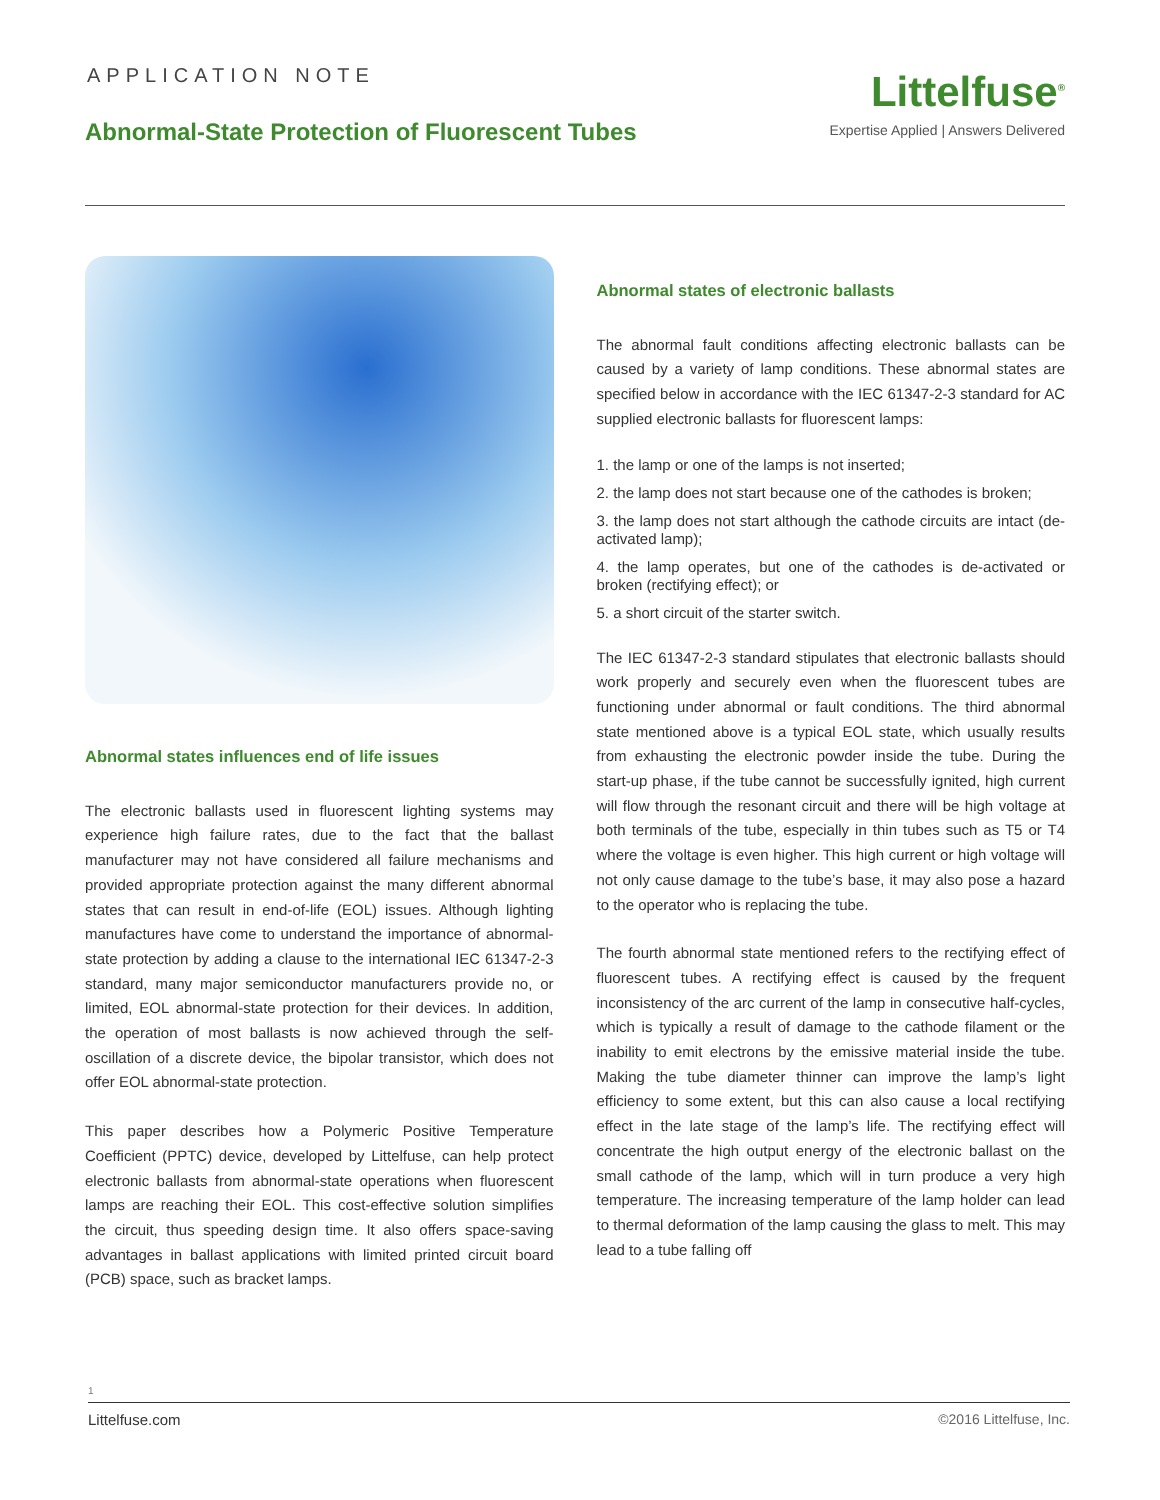APPLICATION NOTE
Abnormal-State Protection of Fluorescent Tubes
Littelfuse<sup>®</sup>
Expertise Applied | Answers Delivered
Abnormal states influences end of life issues
The electronic ballasts used in fluorescent lighting systems may experience high failure rates, due to the fact that the ballast manufacturer may not have considered all failure mechanisms and provided appropriate protection against the many different abnormal states that can result in end-of-life (EOL) issues. Although lighting manufactures have come to understand the importance of abnormal-state protection by adding a clause to the international IEC 61347-2-3 standard, many major semiconductor manufacturers provide no, or limited, EOL abnormal-state protection for their devices. In addition, the operation of most ballasts is now achieved through the self-oscillation of a discrete device, the bipolar transistor, which does not offer EOL abnormal-state protection.
This paper describes how a Polymeric Positive Temperature Coefficient (PPTC) device, developed by Littelfuse, can help protect electronic ballasts from abnormal-state operations when fluorescent lamps are reaching their EOL. This cost-effective solution simplifies the circuit, thus speeding design time. It also offers space-saving advantages in ballast applications with limited printed circuit board (PCB) space, such as bracket lamps.
Abnormal states of electronic ballasts
The abnormal fault conditions affecting electronic ballasts can be caused by a variety of lamp conditions. These abnormal states are specified below in accordance with the IEC 61347-2-3 standard for AC supplied electronic ballasts for fluorescent lamps:
1. the lamp or one of the lamps is not inserted;
2. the lamp does not start because one of the cathodes is broken;
3. the lamp does not start although the cathode circuits are intact (de-activated lamp);
4. the lamp operates, but one of the cathodes is de-activated or broken (rectifying effect); or
5. a short circuit of the starter switch.
The IEC 61347-2-3 standard stipulates that electronic ballasts should work properly and securely even when the fluorescent tubes are functioning under abnormal or fault conditions. The third abnormal state mentioned above is a typical EOL state, which usually results from exhausting the electronic powder inside the tube. During the start-up phase, if the tube cannot be successfully ignited, high current will flow through the resonant circuit and there will be high voltage at both terminals of the tube, especially in thin tubes such as T5 or T4 where the voltage is even higher. This high current or high voltage will not only cause damage to the tube’s base, it may also pose a hazard to the operator who is replacing the tube.
The fourth abnormal state mentioned refers to the rectifying effect of fluorescent tubes. A rectifying effect is caused by the frequent inconsistency of the arc current of the lamp in consecutive half-cycles, which is typically a result of damage to the cathode filament or the inability to emit electrons by the emissive material inside the tube. Making the tube diameter thinner can improve the lamp’s light efficiency to some extent, but this can also cause a local rectifying effect in the late stage of the lamp’s life. The rectifying effect will concentrate the high output energy of the electronic ballast on the small cathode of the lamp, which will in turn produce a very high temperature. The increasing temperature of the lamp holder can lead to thermal deformation of the lamp causing the glass to melt. This may lead to a tube falling off
1
Littelfuse.com ©2016 Littelfuse, Inc.